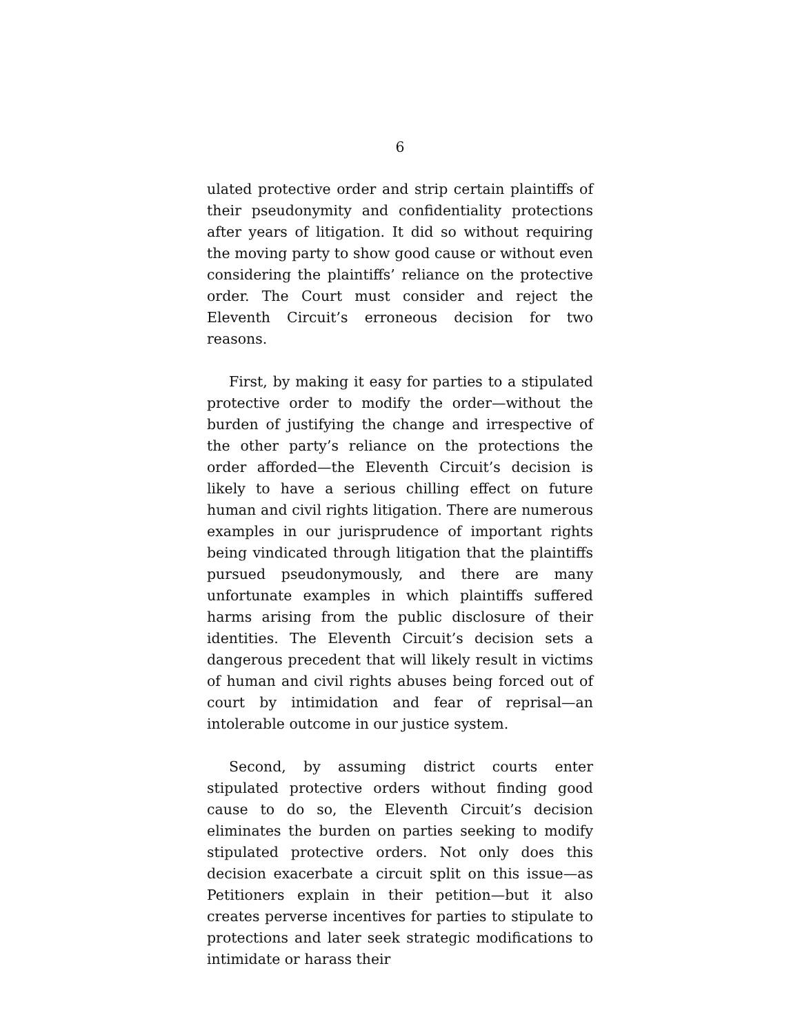6
ulated protective order and strip certain plaintiffs of their pseudonymity and confidentiality protections after years of litigation. It did so without requiring the moving party to show good cause or without even considering the plaintiffs’ reliance on the protective order. The Court must consider and reject the Eleventh Circuit’s erroneous decision for two reasons.
First, by making it easy for parties to a stipulated protective order to modify the order—without the burden of justifying the change and irrespective of the other party’s reliance on the protections the order afforded—the Eleventh Circuit’s decision is likely to have a serious chilling effect on future human and civil rights litigation. There are numerous examples in our jurisprudence of important rights being vindicated through litigation that the plaintiffs pursued pseudonymously, and there are many unfortunate examples in which plaintiffs suffered harms arising from the public disclosure of their identities. The Eleventh Circuit’s decision sets a dangerous precedent that will likely result in victims of human and civil rights abuses being forced out of court by intimidation and fear of reprisal—an intolerable outcome in our justice system.
Second, by assuming district courts enter stipulated protective orders without finding good cause to do so, the Eleventh Circuit’s decision eliminates the burden on parties seeking to modify stipulated protective orders. Not only does this decision exacerbate a circuit split on this issue—as Petitioners explain in their petition—but it also creates perverse incentives for parties to stipulate to protections and later seek strategic modifications to intimidate or harass their